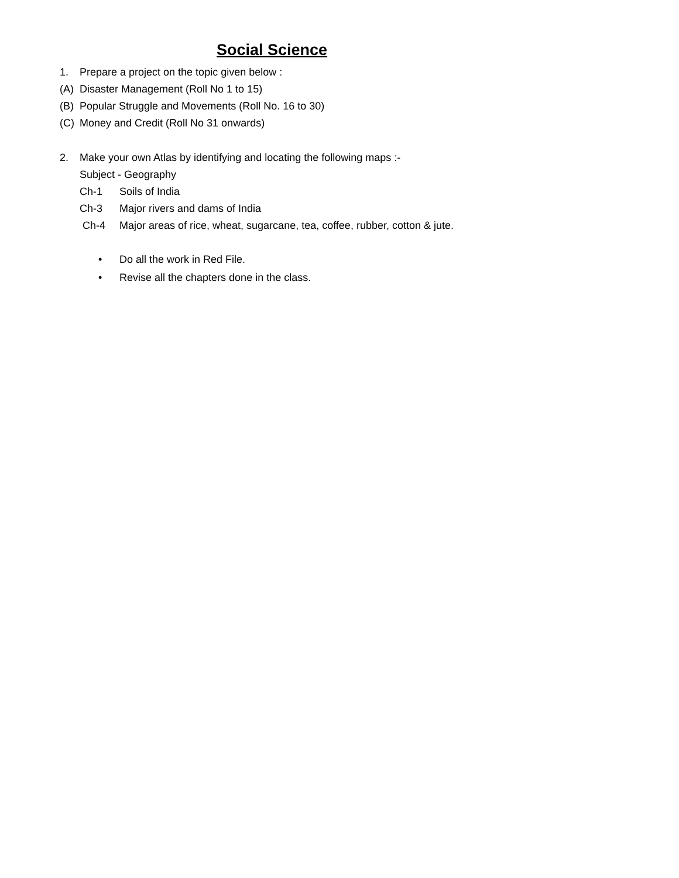Social Science
1. Prepare a project on the topic given below :
(A) Disaster Management (Roll No 1 to 15)
(B) Popular Struggle and Movements (Roll No. 16 to 30)
(C) Money and Credit (Roll No 31 onwards)
2. Make your own Atlas by identifying and locating the following maps :-
Subject - Geography
Ch-1 Soils of India
Ch-3 Major rivers and dams of India
Ch-4 Major areas of rice, wheat, sugarcane, tea, coffee, rubber, cotton & jute.
• Do all the work in Red File.
• Revise all the chapters done in the class.